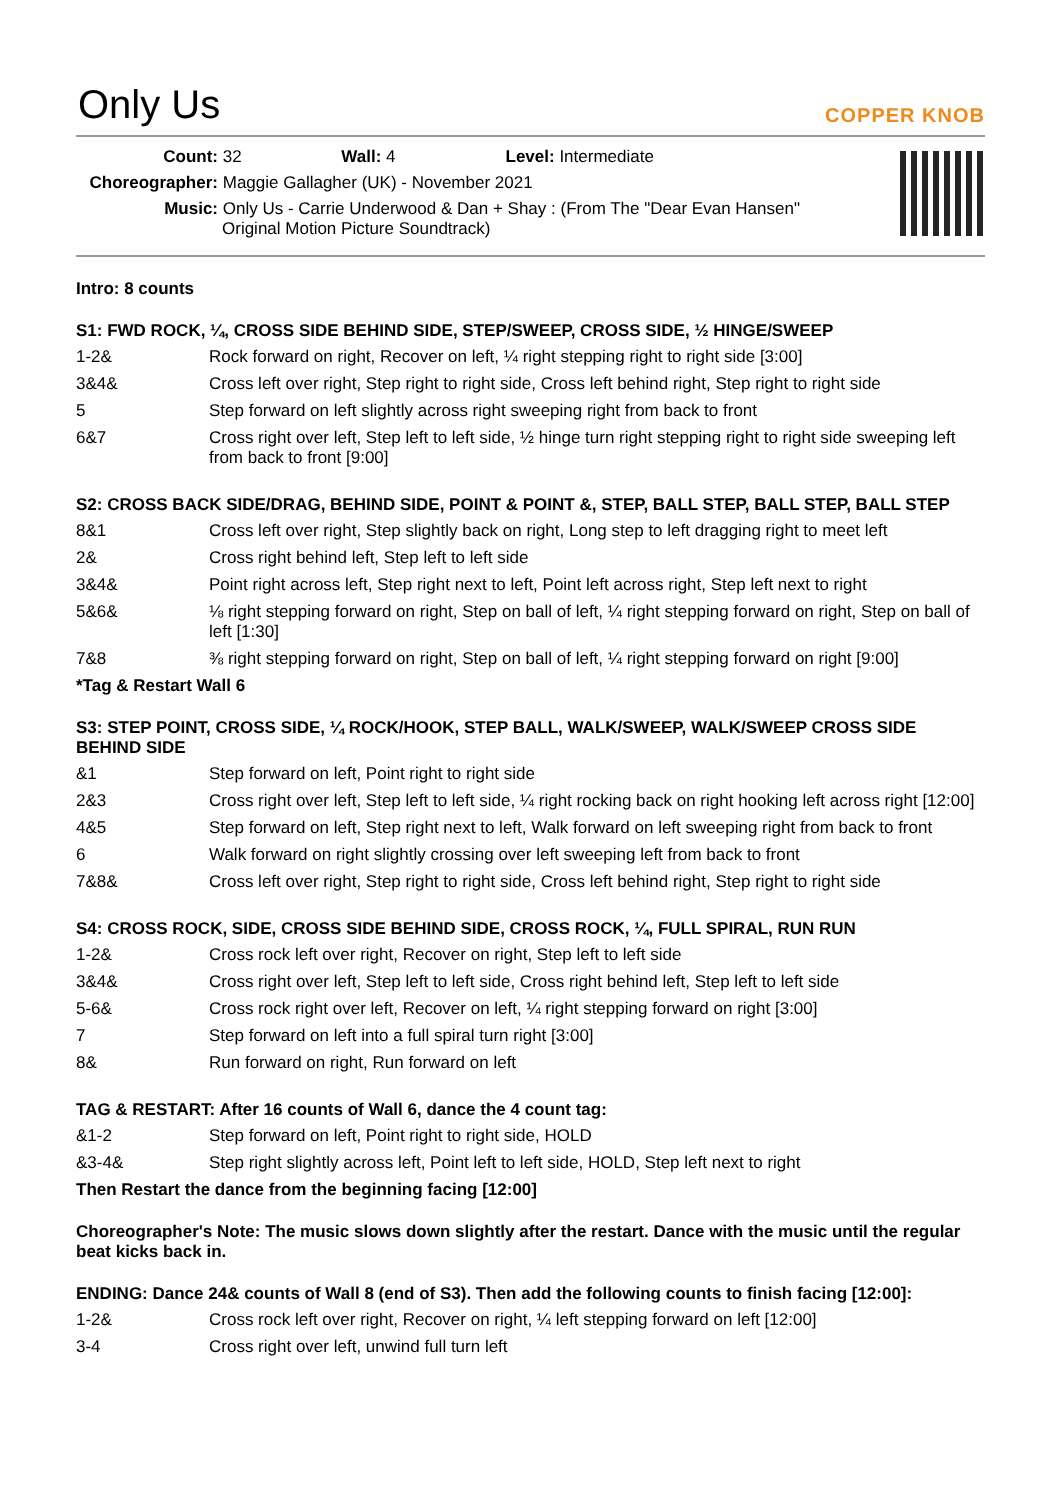Only Us COPPER KNOB
Count: 32 Wall: 4 Level: Intermediate
Choreographer: Maggie Gallagher (UK) - November 2021
Music: Only Us - Carrie Underwood & Dan + Shay : (From The "Dear Evan Hansen"
Original Motion Picture Soundtrack)
Intro: 8 counts
S1: FWD ROCK, ¼, CROSS SIDE BEHIND SIDE, STEP/SWEEP, CROSS SIDE, ½ HINGE/SWEEP
| 1-2& | Rock forward on right, Recover on left, ¼ right stepping right to right side [3:00] |
| 3&4& | Cross left over right, Step right to right side, Cross left behind right, Step right to right side |
| 5 | Step forward on left slightly across right sweeping right from back to front |
| 6&7 | Cross right over left, Step left to left side, ½ hinge turn right stepping right to right side sweeping left from back to front [9:00] |
S2: CROSS BACK SIDE/DRAG, BEHIND SIDE, POINT & POINT &, STEP, BALL STEP, BALL STEP, BALL STEP
| 8&1 | Cross left over right, Step slightly back on right, Long step to left dragging right to meet left |
| 2& | Cross right behind left, Step left to left side |
| 3&4& | Point right across left, Step right next to left, Point left across right, Step left next to right |
| 5&6& | ⅛ right stepping forward on right, Step on ball of left, ¼ right stepping forward on right, Step on ball of left [1:30] |
| 7&8 | ⅜ right stepping forward on right, Step on ball of left, ¼ right stepping forward on right [9:00] |
*Tag & Restart Wall 6
S3: STEP POINT, CROSS SIDE, ¼ ROCK/HOOK, STEP BALL, WALK/SWEEP, WALK/SWEEP CROSS SIDE BEHIND SIDE
| &1 | Step forward on left, Point right to right side |
| 2&3 | Cross right over left, Step left to left side, ¼ right rocking back on right hooking left across right [12:00] |
| 4&5 | Step forward on left, Step right next to left, Walk forward on left sweeping right from back to front |
| 6 | Walk forward on right slightly crossing over left sweeping left from back to front |
| 7&8& | Cross left over right, Step right to right side, Cross left behind right, Step right to right side |
S4: CROSS ROCK, SIDE, CROSS SIDE BEHIND SIDE, CROSS ROCK, ¼, FULL SPIRAL, RUN RUN
| 1-2& | Cross rock left over right, Recover on right, Step left to left side |
| 3&4& | Cross right over left, Step left to left side, Cross right behind left, Step left to left side |
| 5-6& | Cross rock right over left, Recover on left, ¼ right stepping forward on right [3:00] |
| 7 | Step forward on left into a full spiral turn right [3:00] |
| 8& | Run forward on right, Run forward on left |
TAG & RESTART: After 16 counts of Wall 6, dance the 4 count tag:
| &1-2 | Step forward on left, Point right to right side, HOLD |
| &3-4& | Step right slightly across left, Point left to left side, HOLD, Step left next to right |
Then Restart the dance from the beginning facing [12:00]
Choreographer's Note: The music slows down slightly after the restart. Dance with the music until the regular beat kicks back in.
ENDING: Dance 24& counts of Wall 8 (end of S3). Then add the following counts to finish facing [12:00]:
| 1-2& | Cross rock left over right, Recover on right, ¼ left stepping forward on left [12:00] |
| 3-4 | Cross right over left, unwind full turn left |